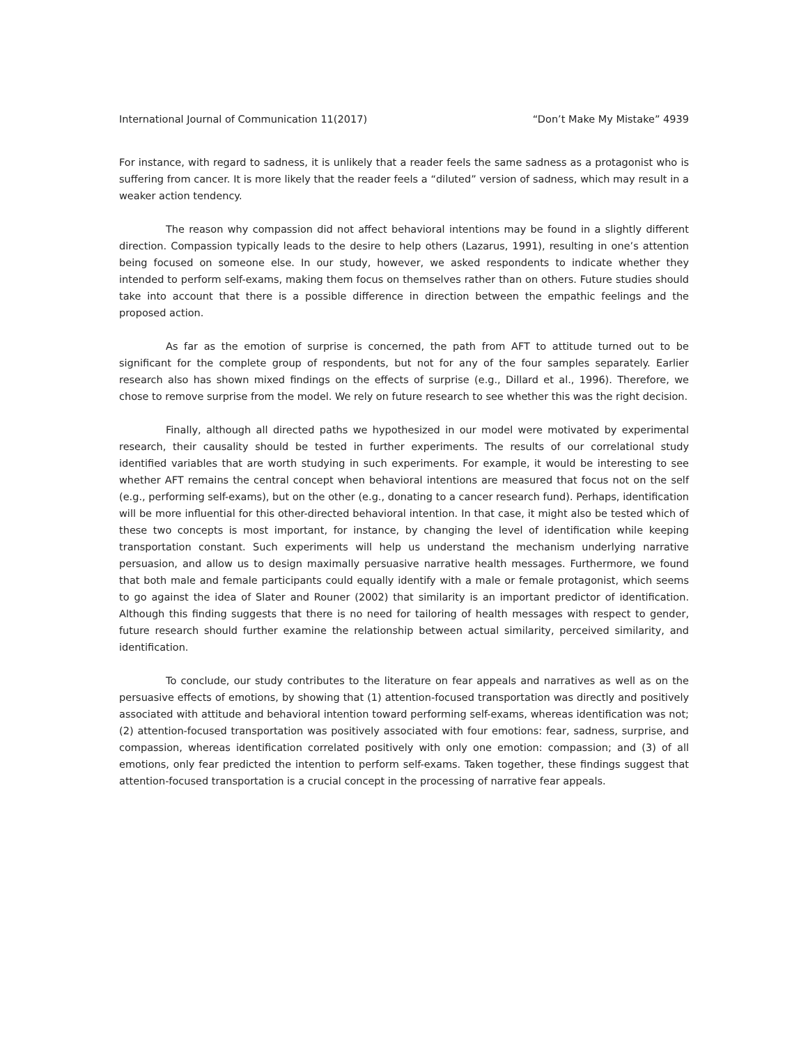International Journal of Communication 11(2017) “Don’t Make My Mistake” 4939
For instance, with regard to sadness, it is unlikely that a reader feels the same sadness as a protagonist who is suffering from cancer. It is more likely that the reader feels a “diluted” version of sadness, which may result in a weaker action tendency.
The reason why compassion did not affect behavioral intentions may be found in a slightly different direction. Compassion typically leads to the desire to help others (Lazarus, 1991), resulting in one’s attention being focused on someone else. In our study, however, we asked respondents to indicate whether they intended to perform self-exams, making them focus on themselves rather than on others. Future studies should take into account that there is a possible difference in direction between the empathic feelings and the proposed action.
As far as the emotion of surprise is concerned, the path from AFT to attitude turned out to be significant for the complete group of respondents, but not for any of the four samples separately. Earlier research also has shown mixed findings on the effects of surprise (e.g., Dillard et al., 1996). Therefore, we chose to remove surprise from the model. We rely on future research to see whether this was the right decision.
Finally, although all directed paths we hypothesized in our model were motivated by experimental research, their causality should be tested in further experiments. The results of our correlational study identified variables that are worth studying in such experiments. For example, it would be interesting to see whether AFT remains the central concept when behavioral intentions are measured that focus not on the self (e.g., performing self-exams), but on the other (e.g., donating to a cancer research fund). Perhaps, identification will be more influential for this other-directed behavioral intention. In that case, it might also be tested which of these two concepts is most important, for instance, by changing the level of identification while keeping transportation constant. Such experiments will help us understand the mechanism underlying narrative persuasion, and allow us to design maximally persuasive narrative health messages. Furthermore, we found that both male and female participants could equally identify with a male or female protagonist, which seems to go against the idea of Slater and Rouner (2002) that similarity is an important predictor of identification. Although this finding suggests that there is no need for tailoring of health messages with respect to gender, future research should further examine the relationship between actual similarity, perceived similarity, and identification.
To conclude, our study contributes to the literature on fear appeals and narratives as well as on the persuasive effects of emotions, by showing that (1) attention-focused transportation was directly and positively associated with attitude and behavioral intention toward performing self-exams, whereas identification was not; (2) attention-focused transportation was positively associated with four emotions: fear, sadness, surprise, and compassion, whereas identification correlated positively with only one emotion: compassion; and (3) of all emotions, only fear predicted the intention to perform self-exams. Taken together, these findings suggest that attention-focused transportation is a crucial concept in the processing of narrative fear appeals.